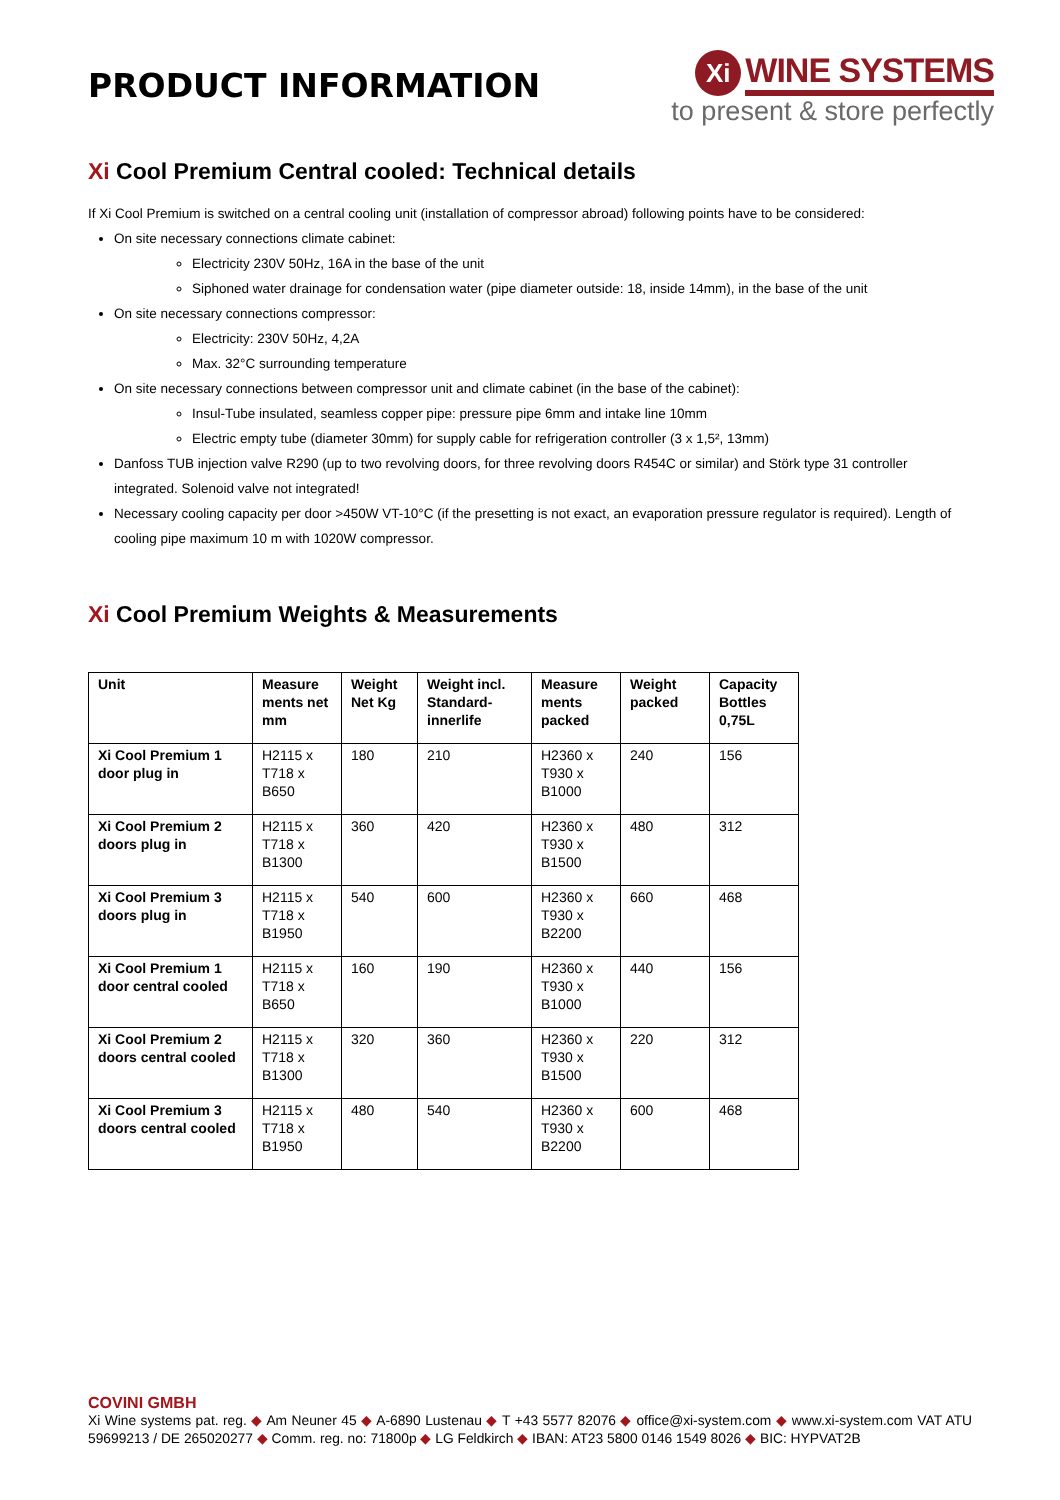PRODUCT INFORMATION
Xi
WINE SYSTEMS
to present & store perfectly
Xi Cool Premium Central cooled: Technical details
If Xi Cool Premium is switched on a central cooling unit (installation of compressor abroad) following points have to be considered:
On site necessary connections climate cabinet:
Electricity 230V 50Hz, 16A in the base of the unit
Siphoned water drainage for condensation water (pipe diameter outside: 18, inside 14mm), in the base of the unit
On site necessary connections compressor:
Electricity: 230V 50Hz, 4,2A
Max. 32°C surrounding temperature
On site necessary connections between compressor unit and climate cabinet (in the base of the cabinet):
Insul-Tube insulated, seamless copper pipe: pressure pipe 6mm and intake line 10mm
Electric empty tube (diameter 30mm) for supply cable for refrigeration controller (3 x 1,5², 13mm)
Danfoss TUB injection valve R290 (up to two revolving doors, for three revolving doors R454C or similar) and Störk type 31 controller integrated. Solenoid valve not integrated!
Necessary cooling capacity per door >450W VT-10°C (if the presetting is not exact, an evaporation pressure regulator is required). Length of cooling pipe maximum 10 m with 1020W compressor.
Xi Cool Premium Weights & Measurements
| Unit | Measure ments net mm | Weight Net Kg | Weight incl. Standard-innerlife | Measure ments packed | Weight packed | Capacity Bottles 0,75L |
| --- | --- | --- | --- | --- | --- | --- |
| Xi Cool Premium 1 door plug in | H2115 x T718 x B650 | 180 | 210 | H2360 x T930 x B1000 | 240 | 156 |
| Xi Cool Premium 2 doors plug in | H2115 x T718 x B1300 | 360 | 420 | H2360 x T930 x B1500 | 480 | 312 |
| Xi Cool Premium 3 doors plug in | H2115 x T718 x B1950 | 540 | 600 | H2360 x T930 x B2200 | 660 | 468 |
| Xi Cool Premium 1 door central cooled | H2115 x T718 x B650 | 160 | 190 | H2360 x T930 x B1000 | 440 | 156 |
| Xi Cool Premium 2 doors central cooled | H2115 x T718 x B1300 | 320 | 360 | H2360 x T930 x B1500 | 220 | 312 |
| Xi Cool Premium 3 doors central cooled | H2115 x T718 x B1950 | 480 | 540 | H2360 x T930 x B2200 | 600 | 468 |
COVINI GMBH
Xi Wine systems pat. reg. ◆ Am Neuner 45 ◆ A-6890 Lustenau ◆ T +43 5577 82076 ◆ office@xi-system.com ◆ www.xi-system.com VAT ATU 59699213 / DE 265020277 ◆ Comm. reg. no: 71800p ◆ LG Feldkirch ◆ IBAN: AT23 5800 0146 1549 8026 ◆ BIC: HYPVAT2B